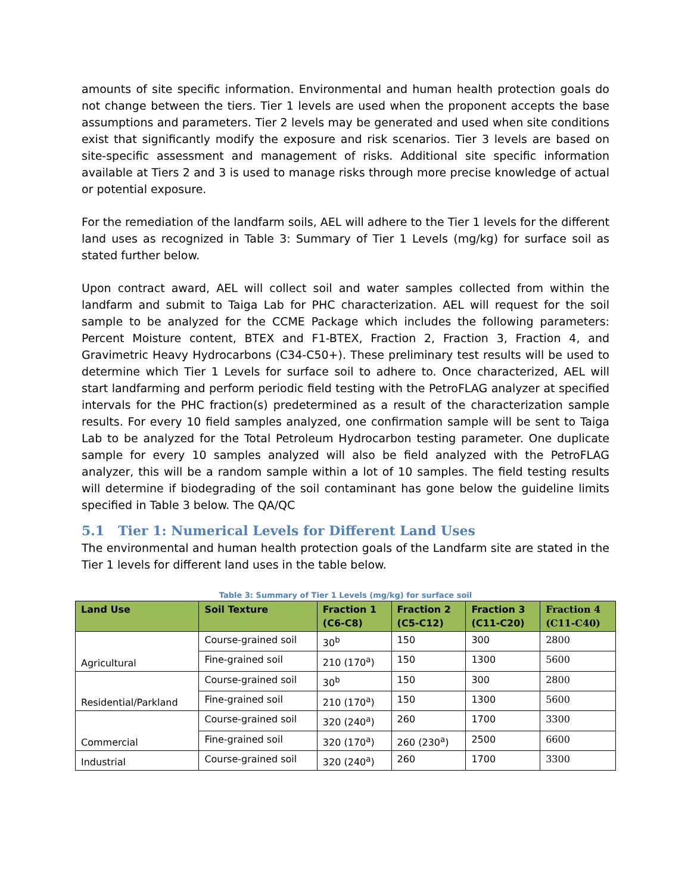amounts of site specific information. Environmental and human health protection goals do not change between the tiers. Tier 1 levels are used when the proponent accepts the base assumptions and parameters. Tier 2 levels may be generated and used when site conditions exist that significantly modify the exposure and risk scenarios. Tier 3 levels are based on site-specific assessment and management of risks. Additional site specific information available at Tiers 2 and 3 is used to manage risks through more precise knowledge of actual or potential exposure.
For the remediation of the landfarm soils, AEL will adhere to the Tier 1 levels for the different land uses as recognized in Table 3: Summary of Tier 1 Levels (mg/kg) for surface soil as stated further below.
Upon contract award, AEL will collect soil and water samples collected from within the landfarm and submit to Taiga Lab for PHC characterization. AEL will request for the soil sample to be analyzed for the CCME Package which includes the following parameters: Percent Moisture content, BTEX and F1-BTEX, Fraction 2, Fraction 3, Fraction 4, and Gravimetric Heavy Hydrocarbons (C34-C50+). These preliminary test results will be used to determine which Tier 1 Levels for surface soil to adhere to. Once characterized, AEL will start landfarming and perform periodic field testing with the PetroFLAG analyzer at specified intervals for the PHC fraction(s) predetermined as a result of the characterization sample results. For every 10 field samples analyzed, one confirmation sample will be sent to Taiga Lab to be analyzed for the Total Petroleum Hydrocarbon testing parameter. One duplicate sample for every 10 samples analyzed will also be field analyzed with the PetroFLAG analyzer, this will be a random sample within a lot of 10 samples. The field testing results will determine if biodegrading of the soil contaminant has gone below the guideline limits specified in Table 3 below. The QA/QC
5.1 Tier 1: Numerical Levels for Different Land Uses
The environmental and human health protection goals of the Landfarm site are stated in the Tier 1 levels for different land uses in the table below.
Table 3: Summary of Tier 1 Levels (mg/kg) for surface soil
| Land Use | Soil Texture | Fraction 1 (C6-C8) | Fraction 2 (C5-C12) | Fraction 3 (C11-C20) | Fraction 4 (C11-C40) |
| --- | --- | --- | --- | --- | --- |
| Agricultural | Course-grained soil | 30<sup>b</sup> | 150 | 300 | 2800 |
| | Fine-grained soil | 210 (170<sup>a</sup>) | 150 | 1300 | 5600 |
| Residential/Parkland | Course-grained soil | 30<sup>b</sup> | 150 | 300 | 2800 |
| | Fine-grained soil | 210 (170<sup>a</sup>) | 150 | 1300 | 5600 |
| Commercial | Course-grained soil | 320 (240<sup>a</sup>) | 260 | 1700 | 3300 |
| | Fine-grained soil | 320 (170<sup>a</sup>) | 260 (230<sup>a</sup>) | 2500 | 6600 |
| Industrial | Course-grained soil | 320 (240<sup>a</sup>) | 260 | 1700 | 3300 |